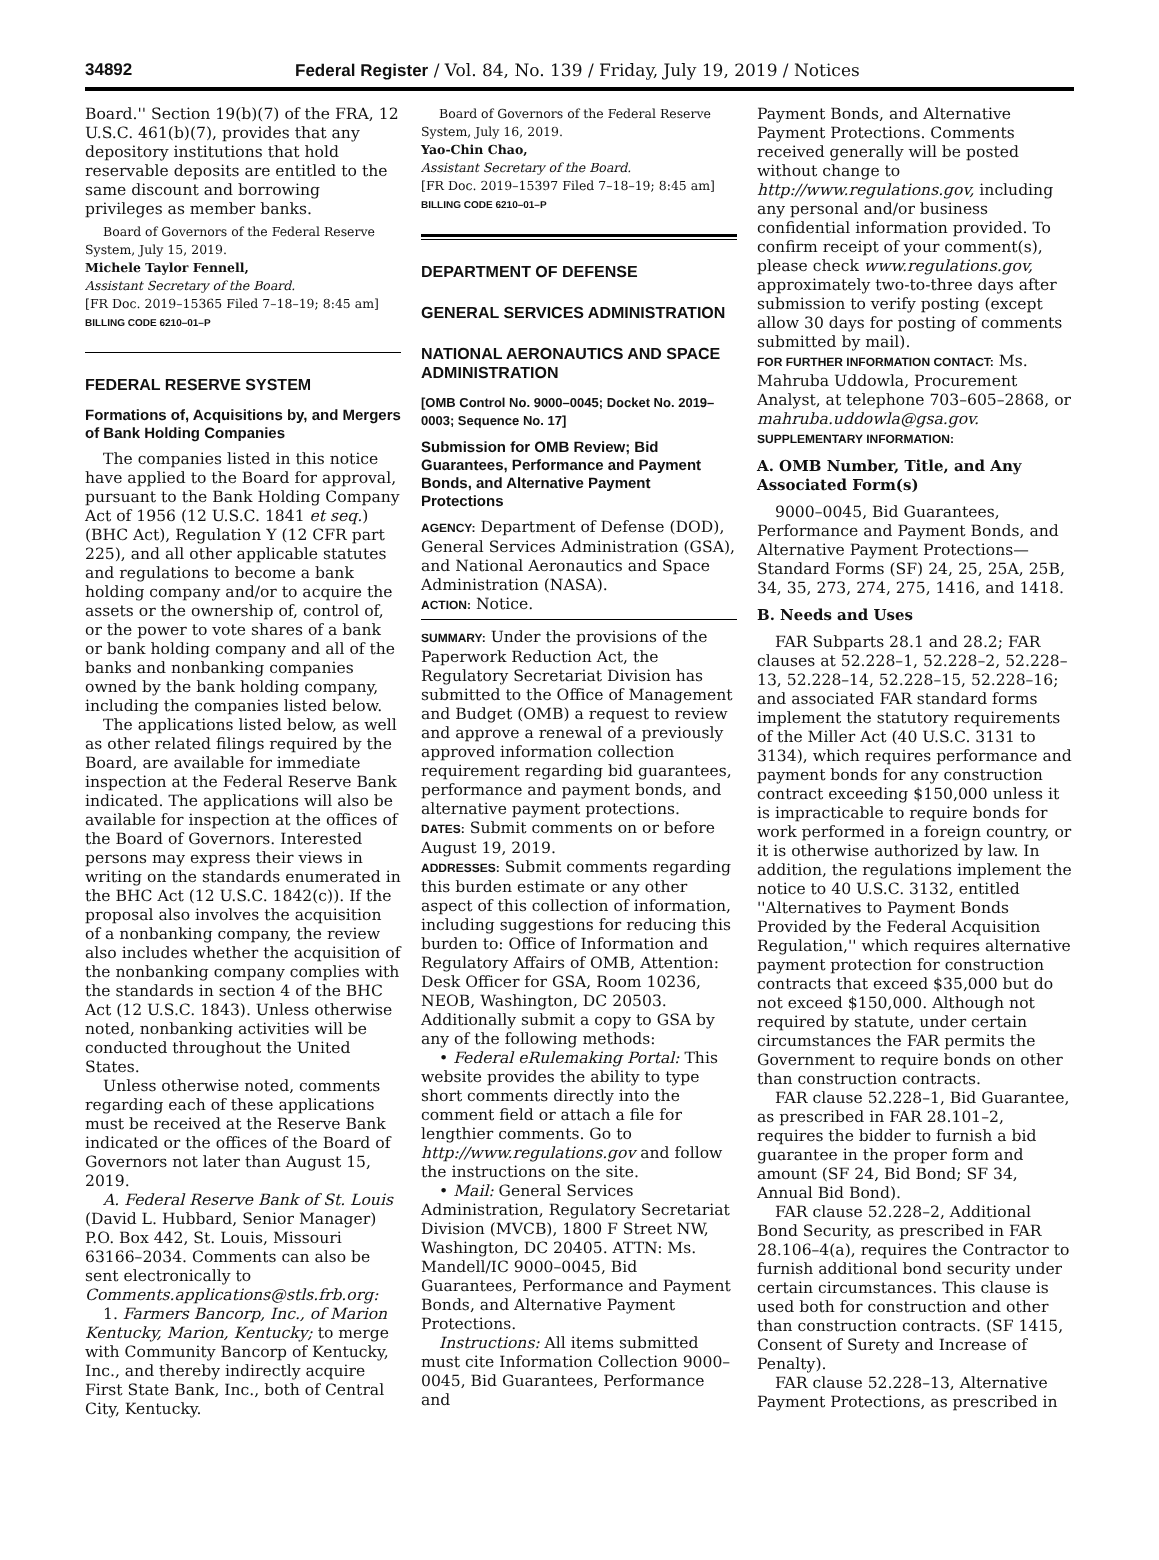34892 Federal Register / Vol. 84, No. 139 / Friday, July 19, 2019 / Notices
Board.'' Section 19(b)(7) of the FRA, 12 U.S.C. 461(b)(7), provides that any depository institutions that hold reservable deposits are entitled to the same discount and borrowing privileges as member banks.
Board of Governors of the Federal Reserve System, July 15, 2019.
Michele Taylor Fennell,
Assistant Secretary of the Board.
[FR Doc. 2019–15365 Filed 7–18–19; 8:45 am]
BILLING CODE 6210–01–P
FEDERAL RESERVE SYSTEM
Formations of, Acquisitions by, and Mergers of Bank Holding Companies
The companies listed in this notice have applied to the Board for approval, pursuant to the Bank Holding Company Act of 1956 (12 U.S.C. 1841 et seq.) (BHC Act), Regulation Y (12 CFR part 225), and all other applicable statutes and regulations to become a bank holding company and/or to acquire the assets or the ownership of, control of, or the power to vote shares of a bank or bank holding company and all of the banks and nonbanking companies owned by the bank holding company, including the companies listed below.
The applications listed below, as well as other related filings required by the Board, are available for immediate inspection at the Federal Reserve Bank indicated. The applications will also be available for inspection at the offices of the Board of Governors. Interested persons may express their views in writing on the standards enumerated in the BHC Act (12 U.S.C. 1842(c)). If the proposal also involves the acquisition of a nonbanking company, the review also includes whether the acquisition of the nonbanking company complies with the standards in section 4 of the BHC Act (12 U.S.C. 1843). Unless otherwise noted, nonbanking activities will be conducted throughout the United States.
Unless otherwise noted, comments regarding each of these applications must be received at the Reserve Bank indicated or the offices of the Board of Governors not later than August 15, 2019.
A. Federal Reserve Bank of St. Louis (David L. Hubbard, Senior Manager) P.O. Box 442, St. Louis, Missouri 63166–2034. Comments can also be sent electronically to Comments.applications@stls.frb.org:
1. Farmers Bancorp, Inc., of Marion Kentucky, Marion, Kentucky; to merge with Community Bancorp of Kentucky, Inc., and thereby indirectly acquire First State Bank, Inc., both of Central City, Kentucky.
Board of Governors of the Federal Reserve System, July 16, 2019.
Yao-Chin Chao,
Assistant Secretary of the Board.
[FR Doc. 2019–15397 Filed 7–18–19; 8:45 am]
BILLING CODE 6210–01–P
DEPARTMENT OF DEFENSE
GENERAL SERVICES ADMINISTRATION
NATIONAL AERONAUTICS AND SPACE ADMINISTRATION
[OMB Control No. 9000–0045; Docket No. 2019–0003; Sequence No. 17]
Submission for OMB Review; Bid Guarantees, Performance and Payment Bonds, and Alternative Payment Protections
AGENCY: Department of Defense (DOD), General Services Administration (GSA), and National Aeronautics and Space Administration (NASA).
ACTION: Notice.
SUMMARY: Under the provisions of the Paperwork Reduction Act, the Regulatory Secretariat Division has submitted to the Office of Management and Budget (OMB) a request to review and approve a renewal of a previously approved information collection requirement regarding bid guarantees, performance and payment bonds, and alternative payment protections.
DATES: Submit comments on or before August 19, 2019.
ADDRESSES: Submit comments regarding this burden estimate or any other aspect of this collection of information, including suggestions for reducing this burden to: Office of Information and Regulatory Affairs of OMB, Attention: Desk Officer for GSA, Room 10236, NEOB, Washington, DC 20503. Additionally submit a copy to GSA by any of the following methods:
• Federal eRulemaking Portal: This website provides the ability to type short comments directly into the comment field or attach a file for lengthier comments. Go to http://www.regulations.gov and follow the instructions on the site.
• Mail: General Services Administration, Regulatory Secretariat Division (MVCB), 1800 F Street NW, Washington, DC 20405. ATTN: Ms. Mandell/IC 9000–0045, Bid Guarantees, Performance and Payment Bonds, and Alternative Payment Protections.
Instructions: All items submitted must cite Information Collection 9000–0045, Bid Guarantees, Performance and
Payment Bonds, and Alternative Payment Protections. Comments received generally will be posted without change to http://www.regulations.gov, including any personal and/or business confidential information provided. To confirm receipt of your comment(s), please check www.regulations.gov, approximately two-to-three days after submission to verify posting (except allow 30 days for posting of comments submitted by mail).
FOR FURTHER INFORMATION CONTACT: Ms. Mahruba Uddowla, Procurement Analyst, at telephone 703–605–2868, or mahruba.uddowla@gsa.gov.
SUPPLEMENTARY INFORMATION:
A. OMB Number, Title, and Any Associated Form(s)
9000–0045, Bid Guarantees, Performance and Payment Bonds, and Alternative Payment Protections—Standard Forms (SF) 24, 25, 25A, 25B, 34, 35, 273, 274, 275, 1416, and 1418.
B. Needs and Uses
FAR Subparts 28.1 and 28.2; FAR clauses at 52.228–1, 52.228–2, 52.228–13, 52.228–14, 52.228–15, 52.228–16; and associated FAR standard forms implement the statutory requirements of the Miller Act (40 U.S.C. 3131 to 3134), which requires performance and payment bonds for any construction contract exceeding $150,000 unless it is impracticable to require bonds for work performed in a foreign country, or it is otherwise authorized by law. In addition, the regulations implement the notice to 40 U.S.C. 3132, entitled ''Alternatives to Payment Bonds Provided by the Federal Acquisition Regulation,'' which requires alternative payment protection for construction contracts that exceed $35,000 but do not exceed $150,000. Although not required by statute, under certain circumstances the FAR permits the Government to require bonds on other than construction contracts.
FAR clause 52.228–1, Bid Guarantee, as prescribed in FAR 28.101–2, requires the bidder to furnish a bid guarantee in the proper form and amount (SF 24, Bid Bond; SF 34, Annual Bid Bond).
FAR clause 52.228–2, Additional Bond Security, as prescribed in FAR 28.106–4(a), requires the Contractor to furnish additional bond security under certain circumstances. This clause is used both for construction and other than construction contracts. (SF 1415, Consent of Surety and Increase of Penalty).
FAR clause 52.228–13, Alternative Payment Protections, as prescribed in